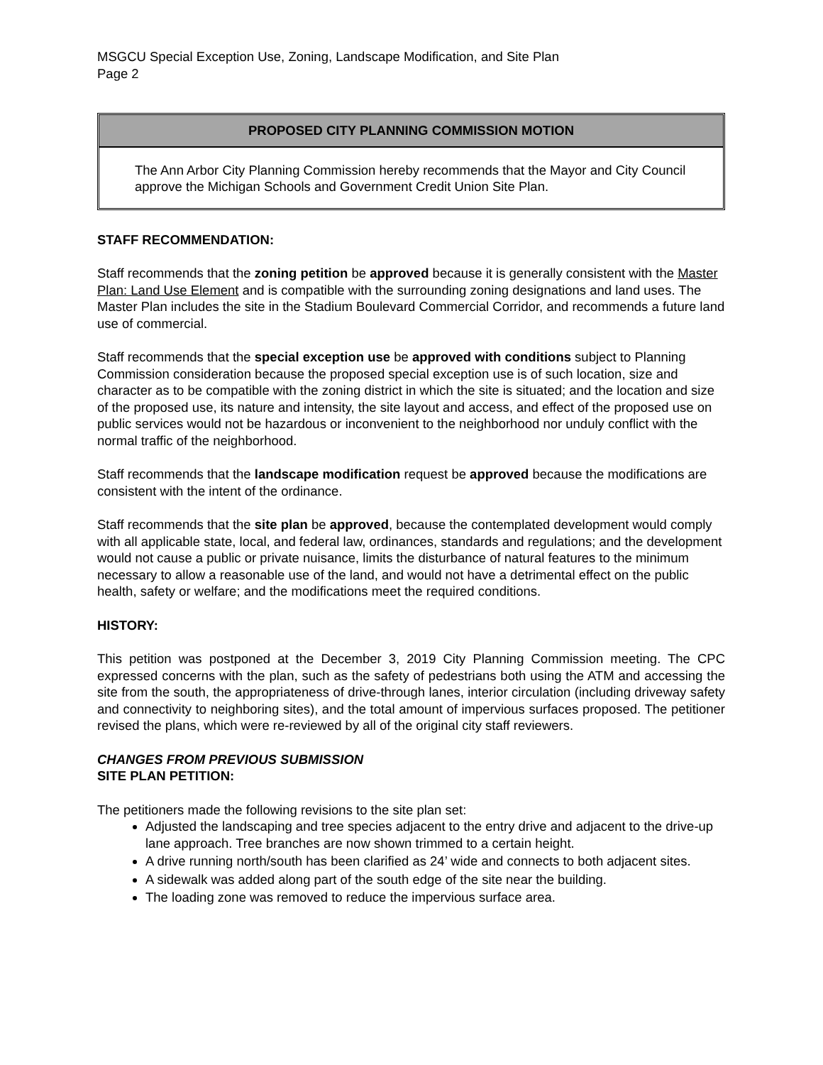MSGCU Special Exception Use, Zoning, Landscape Modification, and Site Plan
Page 2
PROPOSED CITY PLANNING COMMISSION MOTION
The Ann Arbor City Planning Commission hereby recommends that the Mayor and City Council approve the Michigan Schools and Government Credit Union Site Plan.
STAFF RECOMMENDATION:
Staff recommends that the zoning petition be approved because it is generally consistent with the Master Plan: Land Use Element and is compatible with the surrounding zoning designations and land uses. The Master Plan includes the site in the Stadium Boulevard Commercial Corridor, and recommends a future land use of commercial.
Staff recommends that the special exception use be approved with conditions subject to Planning Commission consideration because the proposed special exception use is of such location, size and character as to be compatible with the zoning district in which the site is situated; and the location and size of the proposed use, its nature and intensity, the site layout and access, and effect of the proposed use on public services would not be hazardous or inconvenient to the neighborhood nor unduly conflict with the normal traffic of the neighborhood.
Staff recommends that the landscape modification request be approved because the modifications are consistent with the intent of the ordinance.
Staff recommends that the site plan be approved, because the contemplated development would comply with all applicable state, local, and federal law, ordinances, standards and regulations; and the development would not cause a public or private nuisance, limits the disturbance of natural features to the minimum necessary to allow a reasonable use of the land, and would not have a detrimental effect on the public health, safety or welfare; and the modifications meet the required conditions.
HISTORY:
This petition was postponed at the December 3, 2019 City Planning Commission meeting. The CPC expressed concerns with the plan, such as the safety of pedestrians both using the ATM and accessing the site from the south, the appropriateness of drive-through lanes, interior circulation (including driveway safety and connectivity to neighboring sites), and the total amount of impervious surfaces proposed. The petitioner revised the plans, which were re-reviewed by all of the original city staff reviewers.
CHANGES FROM PREVIOUS SUBMISSION
SITE PLAN PETITION:
The petitioners made the following revisions to the site plan set:
Adjusted the landscaping and tree species adjacent to the entry drive and adjacent to the drive-up lane approach. Tree branches are now shown trimmed to a certain height.
A drive running north/south has been clarified as 24’ wide and connects to both adjacent sites.
A sidewalk was added along part of the south edge of the site near the building.
The loading zone was removed to reduce the impervious surface area.